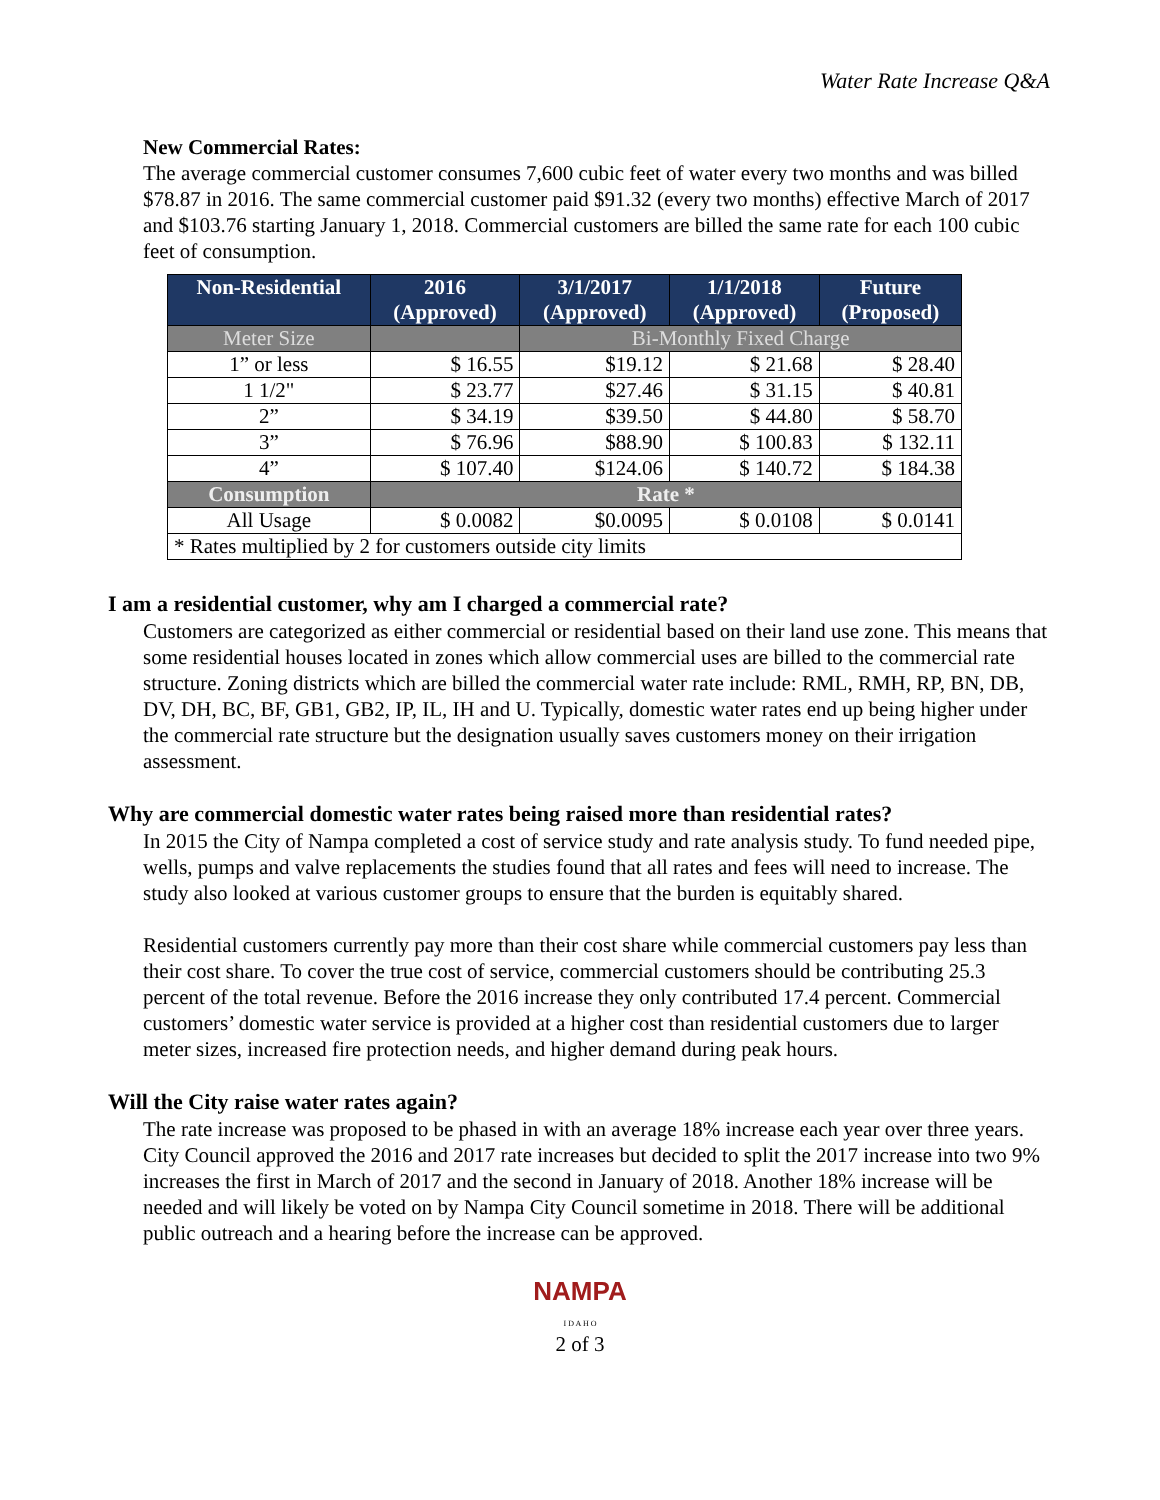Water Rate Increase Q&A
New Commercial Rates:
The average commercial customer consumes 7,600 cubic feet of water every two months and was billed $78.87 in 2016. The same commercial customer paid $91.32 (every two months) effective March of 2017 and $103.76 starting January 1, 2018. Commercial customers are billed the same rate for each 100 cubic feet of consumption.
| Non-Residential | 2016 (Approved) | 3/1/2017 (Approved) | 1/1/2018 (Approved) | Future (Proposed) |
| --- | --- | --- | --- | --- |
| Meter Size | | Bi-Monthly Fixed Charge | | |
| 1” or less | $ 16.55 | $19.12 | $ 21.68 | $ 28.40 |
| 1 1/2" | $ 23.77 | $27.46 | $ 31.15 | $ 40.81 |
| 2” | $ 34.19 | $39.50 | $ 44.80 | $ 58.70 |
| 3” | $ 76.96 | $88.90 | $ 100.83 | $ 132.11 |
| 4” | $ 107.40 | $124.06 | $ 140.72 | $ 184.38 |
| Consumption | Rate * | | | |
| All Usage | $ 0.0082 | $0.0095 | $ 0.0108 | $ 0.0141 |
| * Rates multiplied by 2 for customers outside city limits | | | | |
I am a residential customer, why am I charged a commercial rate?
Customers are categorized as either commercial or residential based on their land use zone. This means that some residential houses located in zones which allow commercial uses are billed to the commercial rate structure. Zoning districts which are billed the commercial water rate include: RML, RMH, RP, BN, DB, DV, DH, BC, BF, GB1, GB2, IP, IL, IH and U. Typically, domestic water rates end up being higher under the commercial rate structure but the designation usually saves customers money on their irrigation assessment.
Why are commercial domestic water rates being raised more than residential rates?
In 2015 the City of Nampa completed a cost of service study and rate analysis study. To fund needed pipe, wells, pumps and valve replacements the studies found that all rates and fees will need to increase. The study also looked at various customer groups to ensure that the burden is equitably shared.
Residential customers currently pay more than their cost share while commercial customers pay less than their cost share. To cover the true cost of service, commercial customers should be contributing 25.3 percent of the total revenue. Before the 2016 increase they only contributed 17.4 percent. Commercial customers’ domestic water service is provided at a higher cost than residential customers due to larger meter sizes, increased fire protection needs, and higher demand during peak hours.
Will the City raise water rates again?
The rate increase was proposed to be phased in with an average 18% increase each year over three years. City Council approved the 2016 and 2017 rate increases but decided to split the 2017 increase into two 9% increases the first in March of 2017 and the second in January of 2018. Another 18% increase will be needed and will likely be voted on by Nampa City Council sometime in 2018. There will be additional public outreach and a hearing before the increase can be approved.
NAMPA
I D A H O
2 of 3